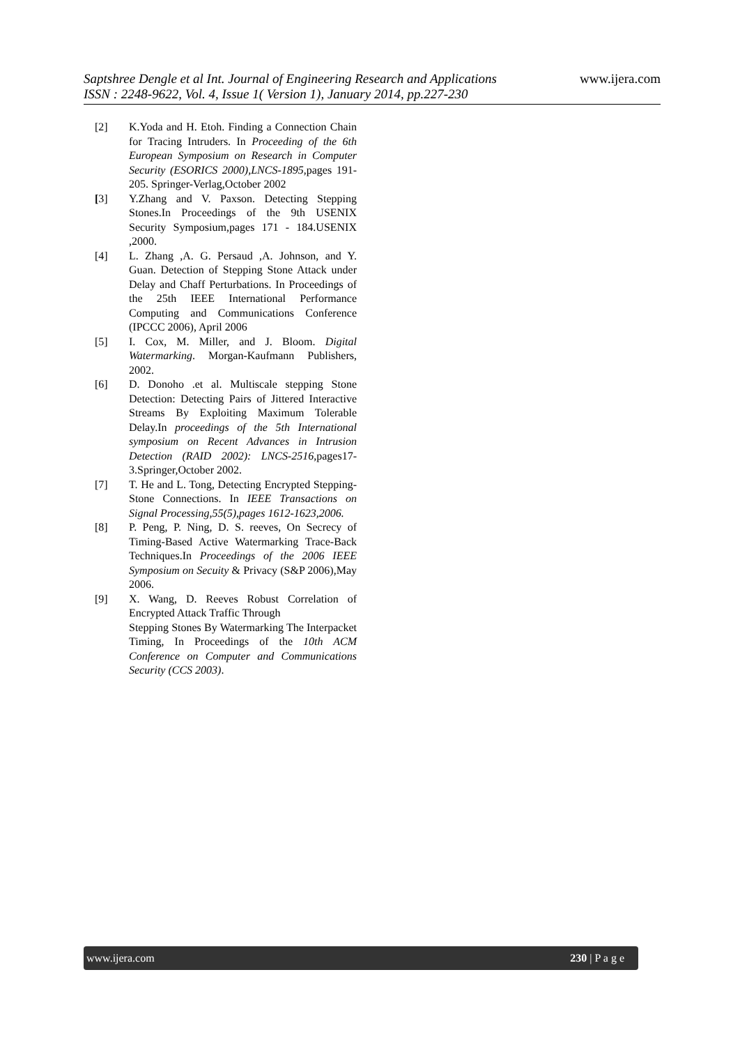www.ijera.com
Saptshree Dengle et al Int. Journal of Engineering Research and Applications
ISSN : 2248-9622, Vol. 4, Issue 1( Version 1), January 2014, pp.227-230
[2] K.Yoda and H. Etoh. Finding a Connection Chain for Tracing Intruders. In Proceeding of the 6th European Symposium on Research in Computer Security (ESORICS 2000),LNCS-1895,pages 191-205. Springer-Verlag,October 2002
[3] Y.Zhang and V. Paxson. Detecting Stepping Stones.In Proceedings of the 9th USENIX Security Symposium,pages 171 - 184.USENIX ,2000.
[4] L. Zhang ,A. G. Persaud ,A. Johnson, and Y. Guan. Detection of Stepping Stone Attack under Delay and Chaff Perturbations. In Proceedings of the 25th IEEE International Performance Computing and Communications Conference (IPCCC 2006), April 2006
[5] I. Cox, M. Miller, and J. Bloom. Digital Watermarking. Morgan-Kaufmann Publishers, 2002.
[6] D. Donoho .et al. Multiscale stepping Stone Detection: Detecting Pairs of Jittered Interactive Streams By Exploiting Maximum Tolerable Delay.In proceedings of the 5th International symposium on Recent Advances in Intrusion Detection (RAID 2002): LNCS-2516,pages17-3.Springer,October 2002.
[7] T. He and L. Tong, Detecting Encrypted Stepping-Stone Connections. In IEEE Transactions on Signal Processing,55(5),pages 1612-1623,2006.
[8] P. Peng, P. Ning, D. S. reeves, On Secrecy of Timing-Based Active Watermarking Trace-Back Techniques.In Proceedings of the 2006 IEEE Symposium on Secuity & Privacy (S&P 2006),May 2006.
[9] X. Wang, D. Reeves Robust Correlation of Encrypted Attack Traffic Through
Stepping Stones By Watermarking The Interpacket Timing, In Proceedings of the 10th ACM Conference on Computer and Communications Security (CCS 2003).
www.ijera.com 230 | P a g e